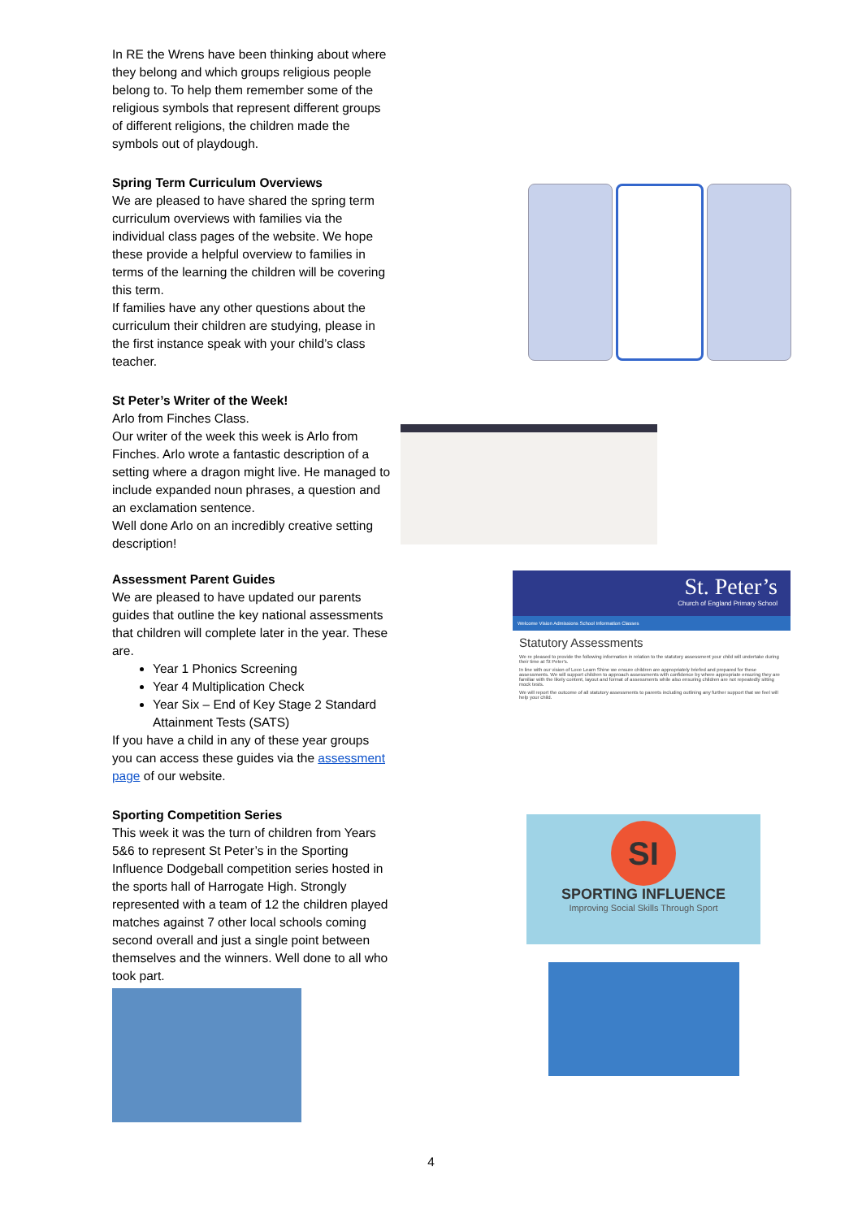In RE the Wrens have been thinking about where they belong and which groups religious people belong to. To help them remember some of the religious symbols that represent different groups of different religions, the children made the symbols out of playdough.
Spring Term Curriculum Overviews
We are pleased to have shared the spring term curriculum overviews with families via the individual class pages of the website. We hope these provide a helpful overview to families in terms of the learning the children will be covering this term.
If families have any other questions about the curriculum their children are studying, please in the first instance speak with your child’s class teacher.
St Peter’s Writer of the Week!
Arlo from Finches Class.
Our writer of the week this week is Arlo from Finches. Arlo wrote a fantastic description of a setting where a dragon might live. He managed to include expanded noun phrases, a question and an exclamation sentence.
Well done Arlo on an incredibly creative setting description!
Assessment Parent Guides
We are pleased to have updated our parents guides that outline the key national assessments that children will complete later in the year. These are.
Year 1 Phonics Screening
Year 4 Multiplication Check
Year Six – End of Key Stage 2 Standard Attainment Tests (SATS)
If you have a child in any of these year groups you can access these guides via the assessment page of our website.
St. Peter’s
Church of England Primary School
Welcome Vision Admissions School Information Classes
Statutory Assessments
We re pleased to provide the following information in relation to the statutory assessment your child will undertake during their time at St Peter's.
In line with our vision of Love Learn Shine we ensure children are appropriately briefed and prepared for these assessments. We will support children to approach assessments with confidence by where appropriate ensuring they are familiar with the likely content, layout and format of assessments while also ensuring children are not repeatedly sitting mock tests.
We will report the outcome of all statutory assessments to parents including outlining any further support that we feel will help your child.
Sporting Competition Series
This week it was the turn of children from Years 5&6 to represent St Peter’s in the Sporting Influence Dodgeball competition series hosted in the sports hall of Harrogate High. Strongly represented with a team of 12 the children played matches against 7 other local schools coming second overall and just a single point between themselves and the winners. Well done to all who took part.
SI
SPORTING INFLUENCE
Improving Social Skills Through Sport
4